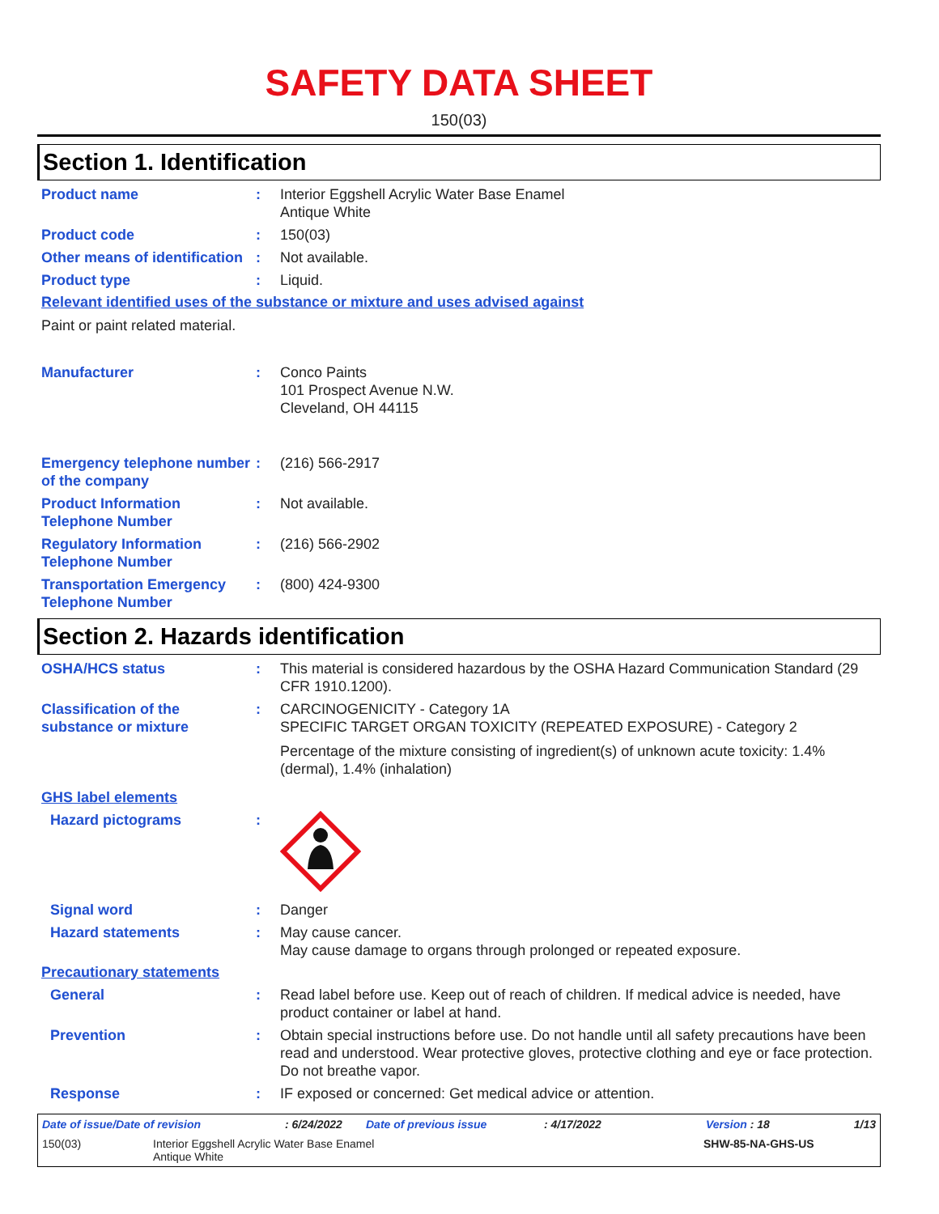SAFETY DATA SHEET
150(03)
Section 1. Identification
Product name : Interior Eggshell Acrylic Water Base Enamel
Antique White
Product code : 150(03)
Other means of identification
: Not available.
Product type : Liquid.
Relevant identified uses of the substance or mixture and uses advised against
Paint or paint related material.
Manufacturer : Conco Paints
101 Prospect Avenue N.W.
Cleveland, OH 44115
Emergency telephone number of the company
: (216) 566-2917
Product Information Telephone Number
: Not available.
Regulatory Information Telephone Number
: (216) 566-2902
Transportation Emergency Telephone Number
: (800) 424-9300
Section 2. Hazards identification
OSHA/HCS status : This material is considered hazardous by the OSHA Hazard Communication Standard (29 CFR 1910.1200).
Classification of the substance or mixture
: CARCINOGENICITY - Category 1A
SPECIFIC TARGET ORGAN TOXICITY (REPEATED EXPOSURE) - Category 2
Percentage of the mixture consisting of ingredient(s) of unknown acute toxicity: 1.4% (dermal), 1.4% (inhalation)
GHS label elements
Hazard pictograms :
Signal word : Danger
Hazard statements : May cause cancer.
May cause damage to organs through prolonged or repeated exposure.
Precautionary statements
General : Read label before use. Keep out of reach of children. If medical advice is needed, have product container or label at hand.
Prevention : Obtain special instructions before use. Do not handle until all safety precautions have been read and understood. Wear protective gloves, protective clothing and eye or face protection. Do not breathe vapor.
Response : IF exposed or concerned: Get medical advice or attention.
Date of issue/Date of revision: 6/24/2022 Date of previous issue: 4/17/2022 Version : 18 1/13
150(03) Interior Eggshell Acrylic Water Base Enamel
Antique White SHW-85-NA-GHS-US